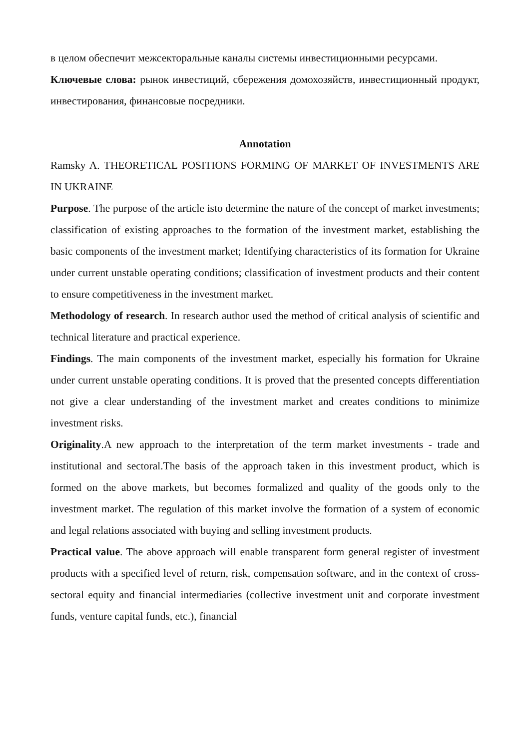в целом обеспечит межсекторальные каналы системы инвестиционными ресурсами.
Ключевые слова: рынок инвестиций, сбережения домохозяйств, инвестиционный продукт, инвестирования, финансовые посредники.
Annotation
Ramsky A. THEORETICAL POSITIONS FORMING OF MARKET OF INVESTMENTS ARE IN UKRAINE
Purpose. The purpose of the article isto determine the nature of the concept of market investments; classification of existing approaches to the formation of the investment market, establishing the basic components of the investment market; Identifying characteristics of its formation for Ukraine under current unstable operating conditions; classification of investment products and their content to ensure competitiveness in the investment market.
Methodology of research. In research author used the method of critical analysis of scientific and technical literature and practical experience.
Findings. The main components of the investment market, especially his formation for Ukraine under current unstable operating conditions. It is proved that the presented concepts differentiation not give a clear understanding of the investment market and creates conditions to minimize investment risks.
Originality.A new approach to the interpretation of the term market investments - trade and institutional and sectoral.The basis of the approach taken in this investment product, which is formed on the above markets, but becomes formalized and quality of the goods only to the investment market. The regulation of this market involve the formation of a system of economic and legal relations associated with buying and selling investment products.
Practical value. The above approach will enable transparent form general register of investment products with a specified level of return, risk, compensation software, and in the context of cross-sectoral equity and financial intermediaries (collective investment unit and corporate investment funds, venture capital funds, etc.), financial